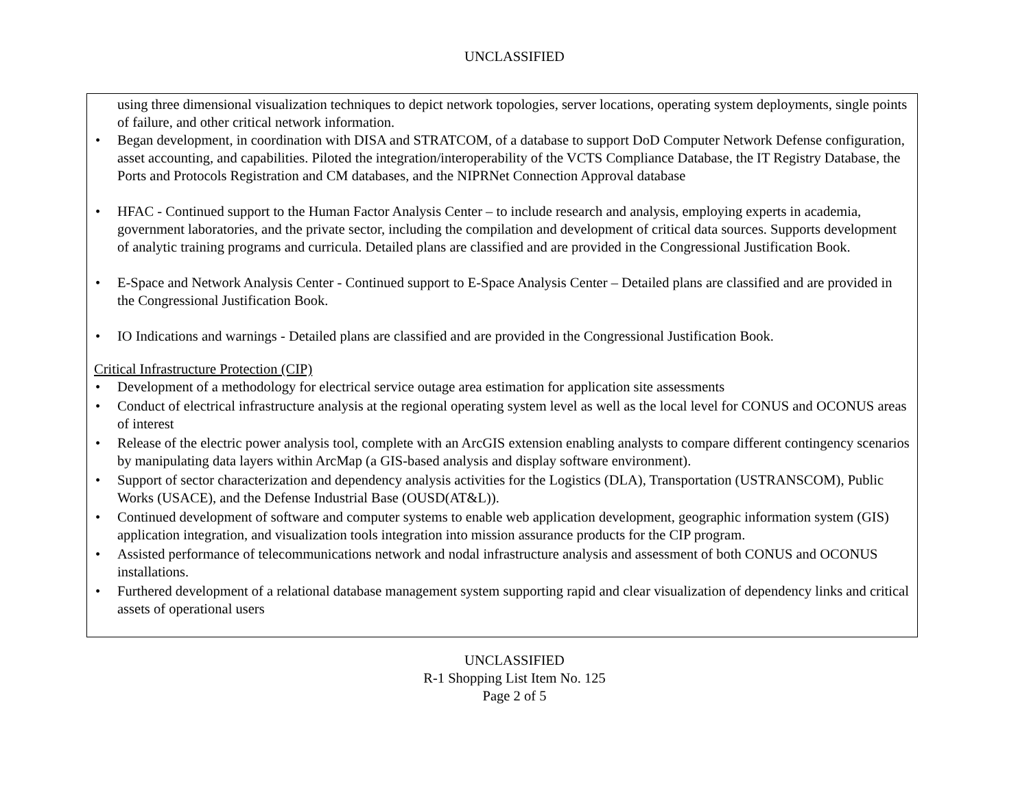UNCLASSIFIED
using three dimensional visualization techniques to depict network topologies, server locations, operating system deployments, single points of failure, and other critical network information.
• Began development, in coordination with DISA and STRATCOM, of a database to support DoD Computer Network Defense configuration, asset accounting, and capabilities. Piloted the integration/interoperability of the VCTS Compliance Database, the IT Registry Database, the Ports and Protocols Registration and CM databases, and the NIPRNet Connection Approval database
• HFAC - Continued support to the Human Factor Analysis Center – to include research and analysis, employing experts in academia, government laboratories, and the private sector, including the compilation and development of critical data sources. Supports development of analytic training programs and curricula. Detailed plans are classified and are provided in the Congressional Justification Book.
• E-Space and Network Analysis Center - Continued support to E-Space Analysis Center – Detailed plans are classified and are provided in the Congressional Justification Book.
• IO Indications and warnings - Detailed plans are classified and are provided in the Congressional Justification Book.
Critical Infrastructure Protection (CIP)
• Development of a methodology for electrical service outage area estimation for application site assessments
• Conduct of electrical infrastructure analysis at the regional operating system level as well as the local level for CONUS and OCONUS areas of interest
• Release of the electric power analysis tool, complete with an ArcGIS extension enabling analysts to compare different contingency scenarios by manipulating data layers within ArcMap (a GIS-based analysis and display software environment).
• Support of sector characterization and dependency analysis activities for the Logistics (DLA), Transportation (USTRANSCOM), Public Works (USACE), and the Defense Industrial Base (OUSD(AT&L)).
• Continued development of software and computer systems to enable web application development, geographic information system (GIS) application integration, and visualization tools integration into mission assurance products for the CIP program.
• Assisted performance of telecommunications network and nodal infrastructure analysis and assessment of both CONUS and OCONUS installations.
• Furthered development of a relational database management system supporting rapid and clear visualization of dependency links and critical assets of operational users
UNCLASSIFIED
R-1 Shopping List Item No. 125
Page 2 of 5